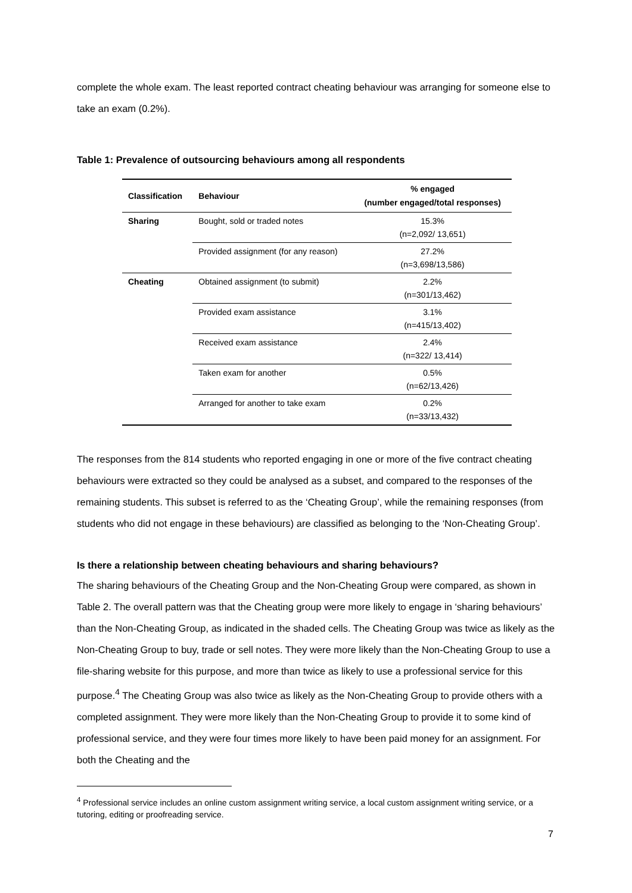complete the whole exam. The least reported contract cheating behaviour was arranging for someone else to take an exam (0.2%).
Table 1: Prevalence of outsourcing behaviours among all respondents
| Classification | Behaviour | % engaged (number engaged/total responses) |
| --- | --- | --- |
| Sharing | Bought, sold or traded notes | 15.3% (n=2,092/ 13,651) |
| | Provided assignment (for any reason) | 27.2% (n=3,698/13,586) |
| Cheating | Obtained assignment (to submit) | 2.2% (n=301/13,462) |
| | Provided exam assistance | 3.1% (n=415/13,402) |
| | Received exam assistance | 2.4% (n=322/ 13,414) |
| | Taken exam for another | 0.5% (n=62/13,426) |
| | Arranged for another to take exam | 0.2% (n=33/13,432) |
The responses from the 814 students who reported engaging in one or more of the five contract cheating behaviours were extracted so they could be analysed as a subset, and compared to the responses of the remaining students. This subset is referred to as the ‘Cheating Group’, while the remaining responses (from students who did not engage in these behaviours) are classified as belonging to the ‘Non-Cheating Group’.
Is there a relationship between cheating behaviours and sharing behaviours?
The sharing behaviours of the Cheating Group and the Non-Cheating Group were compared, as shown in Table 2. The overall pattern was that the Cheating group were more likely to engage in ‘sharing behaviours’ than the Non-Cheating Group, as indicated in the shaded cells. The Cheating Group was twice as likely as the Non-Cheating Group to buy, trade or sell notes. They were more likely than the Non-Cheating Group to use a file-sharing website for this purpose, and more than twice as likely to use a professional service for this purpose.<sup>4</sup> The Cheating Group was also twice as likely as the Non-Cheating Group to provide others with a completed assignment. They were more likely than the Non-Cheating Group to provide it to some kind of professional service, and they were four times more likely to have been paid money for an assignment. For both the Cheating and the
<sup>4</sup> Professional service includes an online custom assignment writing service, a local custom assignment writing service, or a tutoring, editing or proofreading service.
7